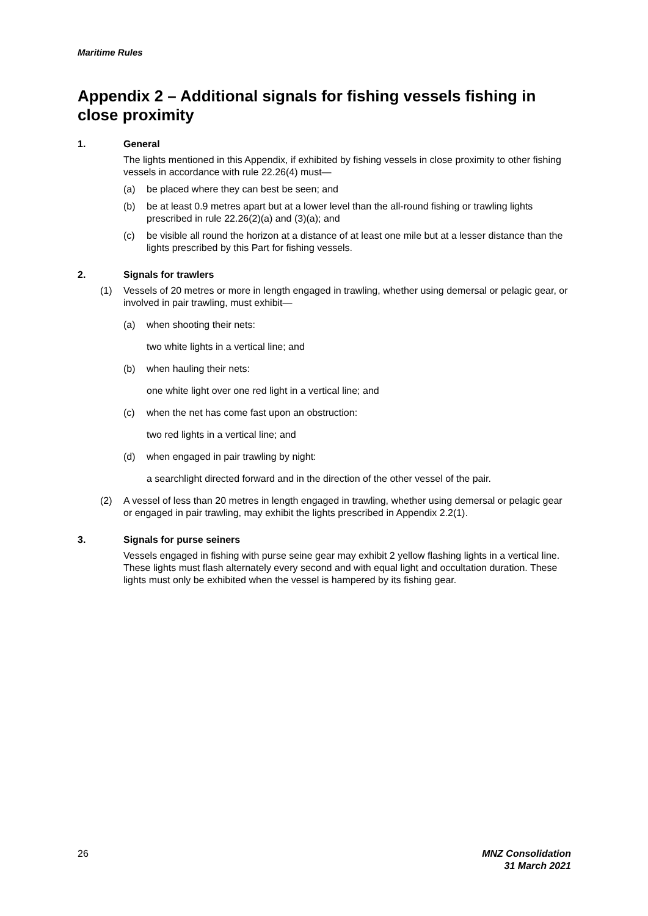Maritime Rules
Appendix 2 – Additional signals for fishing vessels fishing in close proximity
1. General
The lights mentioned in this Appendix, if exhibited by fishing vessels in close proximity to other fishing vessels in accordance with rule 22.26(4) must—
(a) be placed where they can best be seen; and
(b) be at least 0.9 metres apart but at a lower level than the all-round fishing or trawling lights prescribed in rule 22.26(2)(a) and (3)(a); and
(c) be visible all round the horizon at a distance of at least one mile but at a lesser distance than the lights prescribed by this Part for fishing vessels.
2. Signals for trawlers
(1) Vessels of 20 metres or more in length engaged in trawling, whether using demersal or pelagic gear, or involved in pair trawling, must exhibit—
(a) when shooting their nets:
two white lights in a vertical line; and
(b) when hauling their nets:
one white light over one red light in a vertical line; and
(c) when the net has come fast upon an obstruction:
two red lights in a vertical line; and
(d) when engaged in pair trawling by night:
a searchlight directed forward and in the direction of the other vessel of the pair.
(2) A vessel of less than 20 metres in length engaged in trawling, whether using demersal or pelagic gear or engaged in pair trawling, may exhibit the lights prescribed in Appendix 2.2(1).
3. Signals for purse seiners
Vessels engaged in fishing with purse seine gear may exhibit 2 yellow flashing lights in a vertical line. These lights must flash alternately every second and with equal light and occultation duration. These lights must only be exhibited when the vessel is hampered by its fishing gear.
26
MNZ Consolidation
31 March 2021